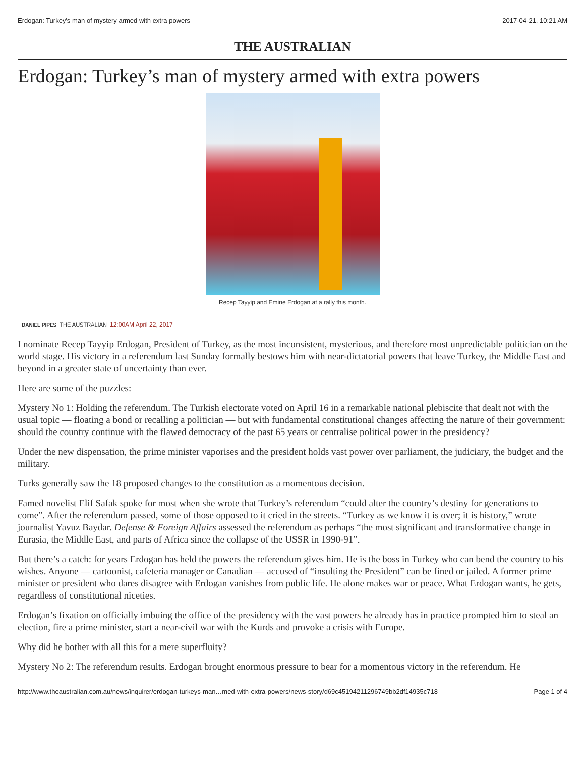Erdogan: Turkey's man of mystery armed with extra powers 2017-04-21, 10:21 AM
THE AUSTRALIAN
Erdogan: Turkey’s man of mystery armed with extra powers
Recep Tayyip and Emine Erdogan at a rally this month.
DANIEL PIPES THE AUSTRALIAN 12:00AM April 22, 2017
I nominate Recep Tayyip Erdogan, President of Turkey, as the most inconsistent, mysterious, and therefore most unpredictable politician on the world stage. His victory in a referendum last Sunday formally bestows him with near-dictatorial powers that leave Turkey, the Middle East and beyond in a greater state of uncertainty than ever.
Here are some of the puzzles:
Mystery No 1: Holding the referendum. The Turkish electorate voted on April 16 in a remarkable national plebiscite that dealt not with the usual topic — floating a bond or recalling a politician — but with fundamental constitutional changes affecting the nature of their government: should the country continue with the flawed democracy of the past 65 years or centralise political power in the presidency?
Under the new dispensation, the prime minister vaporises and the president holds vast power over parliament, the judiciary, the budget and the military.
Turks generally saw the 18 proposed changes to the constitution as a momentous decision.
Famed novelist Elif Safak spoke for most when she wrote that Turkey’s referendum “could alter the country’s destiny for generations to come”. After the referendum passed, some of those opposed to it cried in the streets. “Turkey as we know it is over; it is history,” wrote journalist Yavuz Baydar. Defense & Foreign Affairs assessed the referendum as perhaps “the most significant and transformative change in Eurasia, the Middle East, and parts of Africa since the collapse of the USSR in 1990-91”.
But there’s a catch: for years Erdogan has held the powers the referendum gives him. He is the boss in Turkey who can bend the country to his wishes. Anyone — cartoonist, cafeteria manager or Canadian — accused of “insulting the President” can be fined or jailed. A former prime minister or president who dares disagree with Erdogan vanishes from public life. He alone makes war or peace. What Erdogan wants, he gets, regardless of constitutional niceties.
Erdogan’s fixation on officially imbuing the office of the presidency with the vast powers he already has in practice prompted him to steal an election, fire a prime minister, start a near-civil war with the Kurds and provoke a crisis with Europe.
Why did he bother with all this for a mere superfluity?
Mystery No 2: The referendum results. Erdogan brought enormous pressure to bear for a momentous victory in the referendum. He
http://www.theaustralian.com.au/news/inquirer/erdogan-turkeys-man…med-with-extra-powers/news-story/d69c45194211296749bb2df14935c718 Page 1 of 4